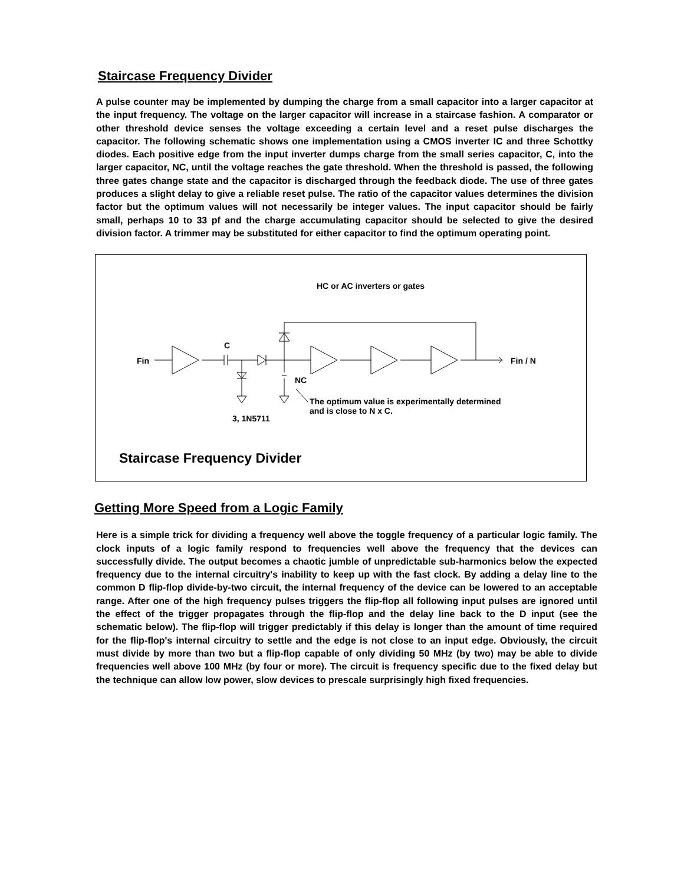Staircase Frequency Divider
A pulse counter may be implemented by dumping the charge from a small capacitor into a larger capacitor at the input frequency. The voltage on the larger capacitor will increase in a staircase fashion. A comparator or other threshold device senses the voltage exceeding a certain level and a reset pulse discharges the capacitor. The following schematic shows one implementation using a CMOS inverter IC and three Schottky diodes. Each positive edge from the input inverter dumps charge from the small series capacitor, C, into the larger capacitor, NC, until the voltage reaches the gate threshold. When the threshold is passed, the following three gates change state and the capacitor is discharged through the feedback diode. The use of three gates produces a slight delay to give a reliable reset pulse. The ratio of the capacitor values determines the division factor but the optimum values will not necessarily be integer values. The input capacitor should be fairly small, perhaps 10 to 33 pf and the charge accumulating capacitor should be selected to give the desired division factor. A trimmer may be substituted for either capacitor to find the optimum operating point.
HC or AC inverters or gates
C
Fin Fin / N
NC
The optimum value is experimentally determined
and is close to N x C.
3, 1N5711
Staircase Frequency Divider
Getting More Speed from a Logic Family
Here is a simple trick for dividing a frequency well above the toggle frequency of a particular logic family. The clock inputs of a logic family respond to frequencies well above the frequency that the devices can successfully divide. The output becomes a chaotic jumble of unpredictable sub-harmonics below the expected frequency due to the internal circuitry's inability to keep up with the fast clock. By adding a delay line to the common D flip-flop divide-by-two circuit, the internal frequency of the device can be lowered to an acceptable range. After one of the high frequency pulses triggers the flip-flop all following input pulses are ignored until the effect of the trigger propagates through the flip-flop and the delay line back to the D input (see the schematic below). The flip-flop will trigger predictably if this delay is longer than the amount of time required for the flip-flop's internal circuitry to settle and the edge is not close to an input edge. Obviously, the circuit must divide by more than two but a flip-flop capable of only dividing 50 MHz (by two) may be able to divide frequencies well above 100 MHz (by four or more). The circuit is frequency specific due to the fixed delay but the technique can allow low power, slow devices to prescale surprisingly high fixed frequencies.